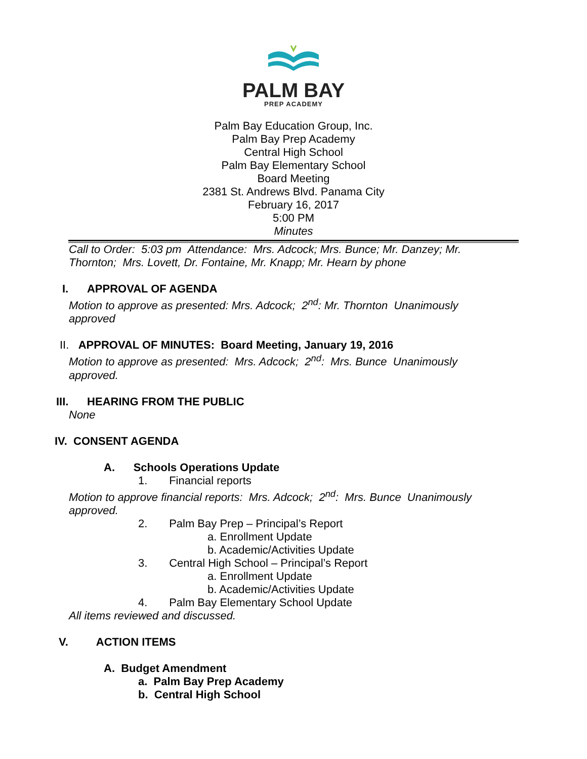PALM BAY
PREP ACADEMY
Palm Bay Education Group, Inc.
Palm Bay Prep Academy
Central High School
Palm Bay Elementary School
Board Meeting
2381 St. Andrews Blvd. Panama City
February 16, 2017
5:00 PM
Minutes
Call to Order: 5:03 pm Attendance: Mrs. Adcock; Mrs. Bunce; Mr. Danzey; Mr. Thornton; Mrs. Lovett, Dr. Fontaine, Mr. Knapp; Mr. Hearn by phone
I. APPROVAL OF AGENDA
Motion to approve as presented: Mrs. Adcock; 2<sup>nd</sup>: Mr. Thornton Unanimously approved
II. APPROVAL OF MINUTES: Board Meeting, January 19, 2016
Motion to approve as presented: Mrs. Adcock; 2<sup>nd</sup>: Mrs. Bunce Unanimously approved.
III. HEARING FROM THE PUBLIC
None
IV. CONSENT AGENDA
A. Schools Operations Update
1. Financial reports
Motion to approve financial reports: Mrs. Adcock; 2<sup>nd</sup>: Mrs. Bunce Unanimously approved.
2. Palm Bay Prep – Principal’s Report
a. Enrollment Update
b. Academic/Activities Update
3. Central High School – Principal’s Report
a. Enrollment Update
b. Academic/Activities Update
4. Palm Bay Elementary School Update
All items reviewed and discussed.
V. ACTION ITEMS
A. Budget Amendment
a. Palm Bay Prep Academy
b. Central High School